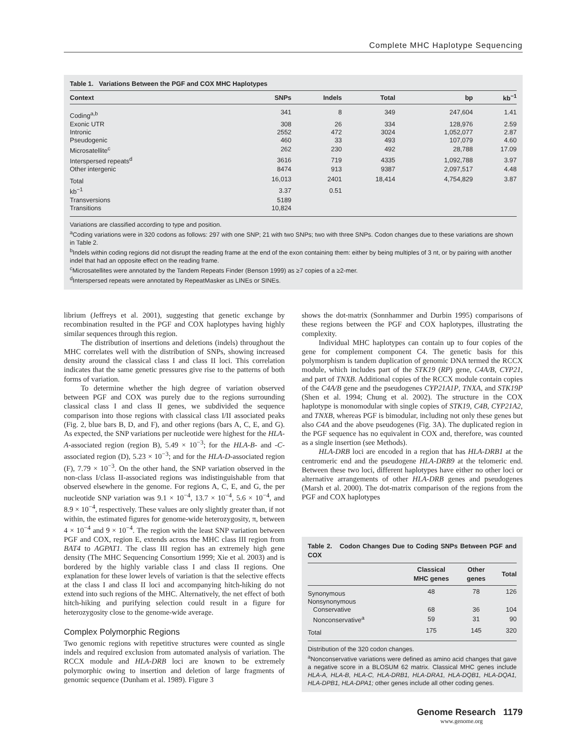Complete MHC Haplotype Sequencing
Table 1. Variations Between the PGF and COX MHC Haplotypes
| Context | SNPs | Indels | Total | bp | kb<sup>−1</sup> |
| --- | --- | --- | --- | --- | --- |
| Coding<sup>a,b</sup> | 341 | 8 | 349 | 247,604 | 1.41 |
| Exonic UTR | 308 | 26 | 334 | 128,976 | 2.59 |
| Intronic | 2552 | 472 | 3024 | 1,052,077 | 2.87 |
| Pseudogenic | 460 | 33 | 493 | 107,079 | 4.60 |
| Microsatellite<sup>c</sup> | 262 | 230 | 492 | 28,788 | 17.09 |
| Interspersed repeats<sup>d</sup> | 3616 | 719 | 4335 | 1,092,788 | 3.97 |
| Other intergenic | 8474 | 913 | 9387 | 2,097,517 | 4.48 |
| Total | 16,013 | 2401 | 18,414 | 4,754,829 | 3.87 |
| kb<sup>−1</sup> | 3.37 | 0.51 | | | |
| Transversions | 5189 | | | | |
| Transitions | 10,824 | | | | |
Variations are classified according to type and position.
<sup>a</sup> Coding variations were in 320 codons as follows: 297 with one SNP; 21 with two SNPs; two with three SNPs. Codon changes due to these variations are shown in Table 2.
<sup>b</sup> Indels within coding regions did not disrupt the reading frame at the end of the exon containing them: either by being multiples of 3 nt, or by pairing with another indel that had an opposite effect on the reading frame.
<sup>c</sup> Microsatellites were annotated by the Tandem Repeats Finder (Benson 1999) as ≥7 copies of a ≥2-mer.
<sup>d</sup> Interspersed repeats were annotated by RepeatMasker as LINEs or SINEs.
librium (Jeffreys et al. 2001), suggesting that genetic exchange by recombination resulted in the PGF and COX haplotypes having highly similar sequences through this region.
The distribution of insertions and deletions (indels) throughout the MHC correlates well with the distribution of SNPs, showing increased density around the classical class I and class II loci. This correlation indicates that the same genetic pressures give rise to the patterns of both forms of variation.
To determine whether the high degree of variation observed between PGF and COX was purely due to the regions surrounding classical class I and class II genes, we subdivided the sequence comparison into those regions with classical class I/II associated peaks (Fig. 2, blue bars B, D, and F), and other regions (bars A, C, E, and G). As expected, the SNP variations per nucleotide were highest for the HLA-A-associated region (region B), 5.49 × 10<sup>−3</sup>; for the HLA-B- and -C-associated region (D), 5.23 × 10<sup>−3</sup>; and for the HLA-D-associated region (F), 7.79 × 10<sup>−3</sup>. On the other hand, the SNP variation observed in the non-class I/class II-associated regions was indistinguishable from that observed elsewhere in the genome. For regions A, C, E, and G, the per nucleotide SNP variation was 9.1 × 10<sup>−4</sup>, 13.7 × 10<sup>−4</sup>, 5.6 × 10<sup>−4</sup>, and 8.9 × 10<sup>−4</sup>, respectively. These values are only slightly greater than, if not within, the estimated figures for genome-wide heterozygosity, π, between 4 × 10<sup>−4</sup> and 9 × 10<sup>−4</sup>. The region with the least SNP variation between PGF and COX, region E, extends across the MHC class III region from BAT4 to AGPAT1. The class III region has an extremely high gene density (The MHC Sequencing Consortium 1999; Xie et al. 2003) and is bordered by the highly variable class I and class II regions. One explanation for these lower levels of variation is that the selective effects at the class I and class II loci and accompanying hitch-hiking do not extend into such regions of the MHC. Alternatively, the net effect of both hitch-hiking and purifying selection could result in a figure for heterozygosity close to the genome-wide average.
Complex Polymorphic Regions
Two genomic regions with repetitive structures were counted as single indels and required exclusion from automated analysis of variation. The RCCX module and HLA-DRB loci are known to be extremely polymorphic owing to insertion and deletion of large fragments of genomic sequence (Dunham et al. 1989). Figure 3
shows the dot-matrix (Sonnhammer and Durbin 1995) comparisons of these regions between the PGF and COX haplotypes, illustrating the complexity.
Individual MHC haplotypes can contain up to four copies of the gene for complement component C4. The genetic basis for this polymorphism is tandem duplication of genomic DNA termed the RCCX module, which includes part of the STK19 (RP) gene, C4A/B, CYP21, and part of TNXB. Additional copies of the RCCX module contain copies of the C4A/B gene and the pseudogenes CYP21A1P, TNXA, and STK19P (Shen et al. 1994; Chung et al. 2002). The structure in the COX haplotype is monomodular with single copies of STK19, C4B, CYP21A2, and TNXB, whereas PGF is bimodular, including not only these genes but also C4A and the above pseudogenes (Fig. 3A). The duplicated region in the PGF sequence has no equivalent in COX and, therefore, was counted as a single insertion (see Methods).
HLA-DRB loci are encoded in a region that has HLA-DRB1 at the centromeric end and the pseudogene HLA-DRB9 at the telomeric end. Between these two loci, different haplotypes have either no other loci or alternative arrangements of other HLA-DRB genes and pseudogenes (Marsh et al. 2000). The dot-matrix comparison of the regions from the PGF and COX haplotypes
Table 2. Codon Changes Due to Coding SNPs Between PGF and COX
| | Classical MHC genes | Other genes | Total |
| --- | --- | --- | --- |
| Synonymous | 48 | 78 | 126 |
| Nonsynonymous | | | |
| Conservative | 68 | 36 | 104 |
| Nonconservative<sup>a</sup> | 59 | 31 | 90 |
| Total | 175 | 145 | 320 |
Distribution of the 320 codon changes.
<sup>a</sup> Nonconservative variations were defined as amino acid changes that gave a negative score in a BLOSUM 62 matrix. Classical MHC genes include HLA-A, HLA-B, HLA-C, HLA-DRB1, HLA-DRA1, HLA-DQB1, HLA-DQA1, HLA-DPB1, HLA-DPA1; other genes include all other coding genes.
Genome Research 1179
www.genome.org